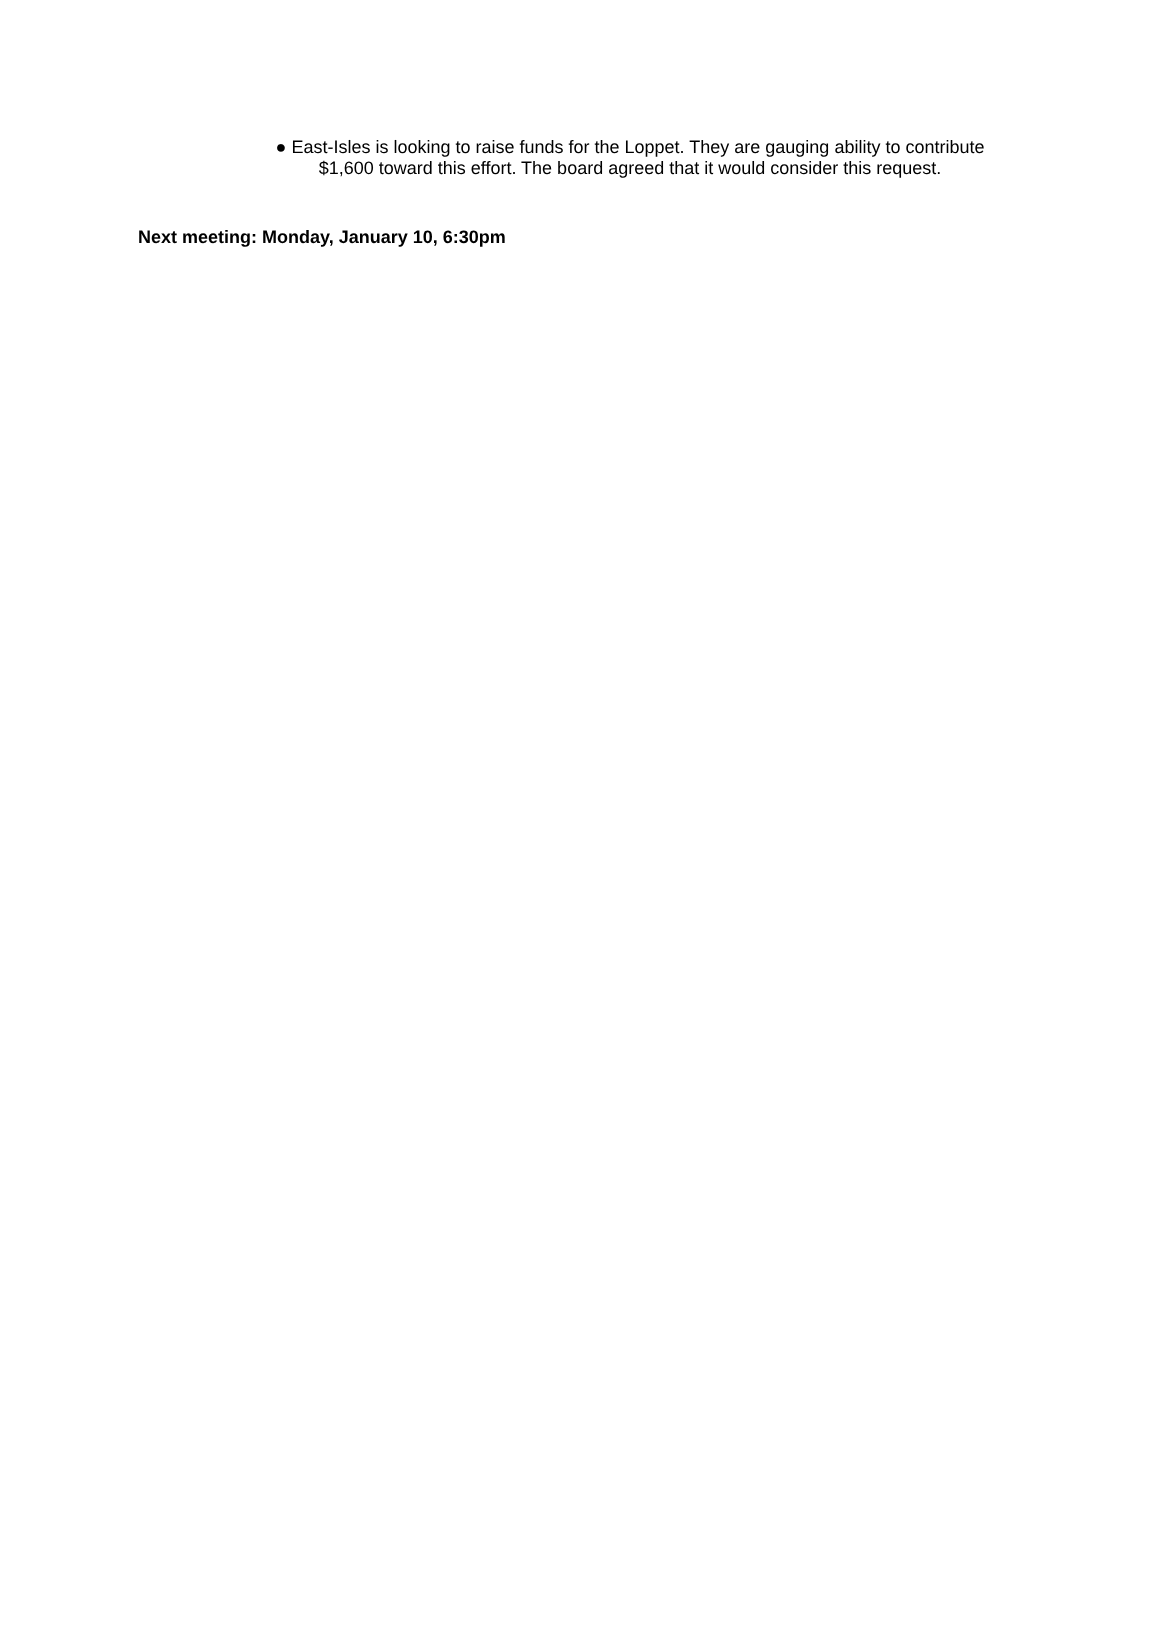● East-Isles is looking to raise funds for the Loppet. They are gauging ability to contribute $1,600 toward this effort. The board agreed that it would consider this request.
Next meeting: Monday, January 10, 6:30pm